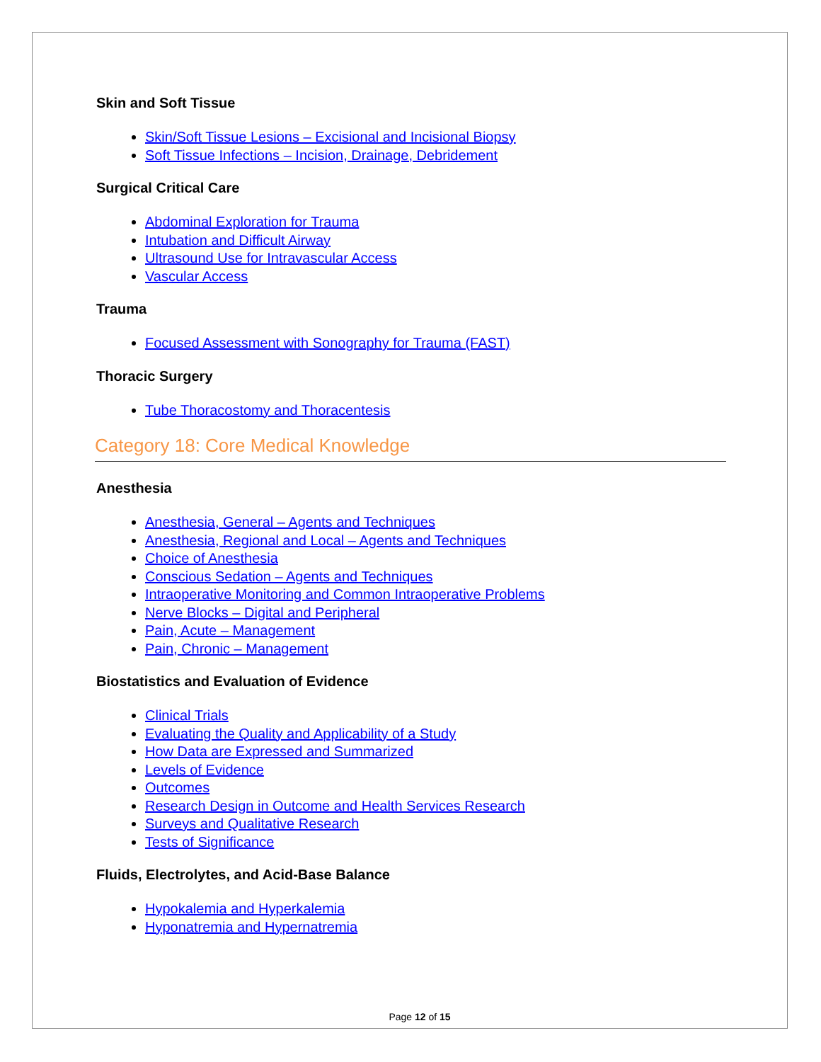Skin and Soft Tissue
Skin/Soft Tissue Lesions – Excisional and Incisional Biopsy
Soft Tissue Infections – Incision, Drainage, Debridement
Surgical Critical Care
Abdominal Exploration for Trauma
Intubation and Difficult Airway
Ultrasound Use for Intravascular Access
Vascular Access
Trauma
Focused Assessment with Sonography for Trauma (FAST)
Thoracic Surgery
Tube Thoracostomy and Thoracentesis
Category 18: Core Medical Knowledge
Anesthesia
Anesthesia, General – Agents and Techniques
Anesthesia, Regional and Local – Agents and Techniques
Choice of Anesthesia
Conscious Sedation – Agents and Techniques
Intraoperative Monitoring and Common Intraoperative Problems
Nerve Blocks – Digital and Peripheral
Pain, Acute – Management
Pain, Chronic – Management
Biostatistics and Evaluation of Evidence
Clinical Trials
Evaluating the Quality and Applicability of a Study
How Data are Expressed and Summarized
Levels of Evidence
Outcomes
Research Design in Outcome and Health Services Research
Surveys and Qualitative Research
Tests of Significance
Fluids, Electrolytes, and Acid-Base Balance
Hypokalemia and Hyperkalemia
Hyponatremia and Hypernatremia
Page 12 of 15